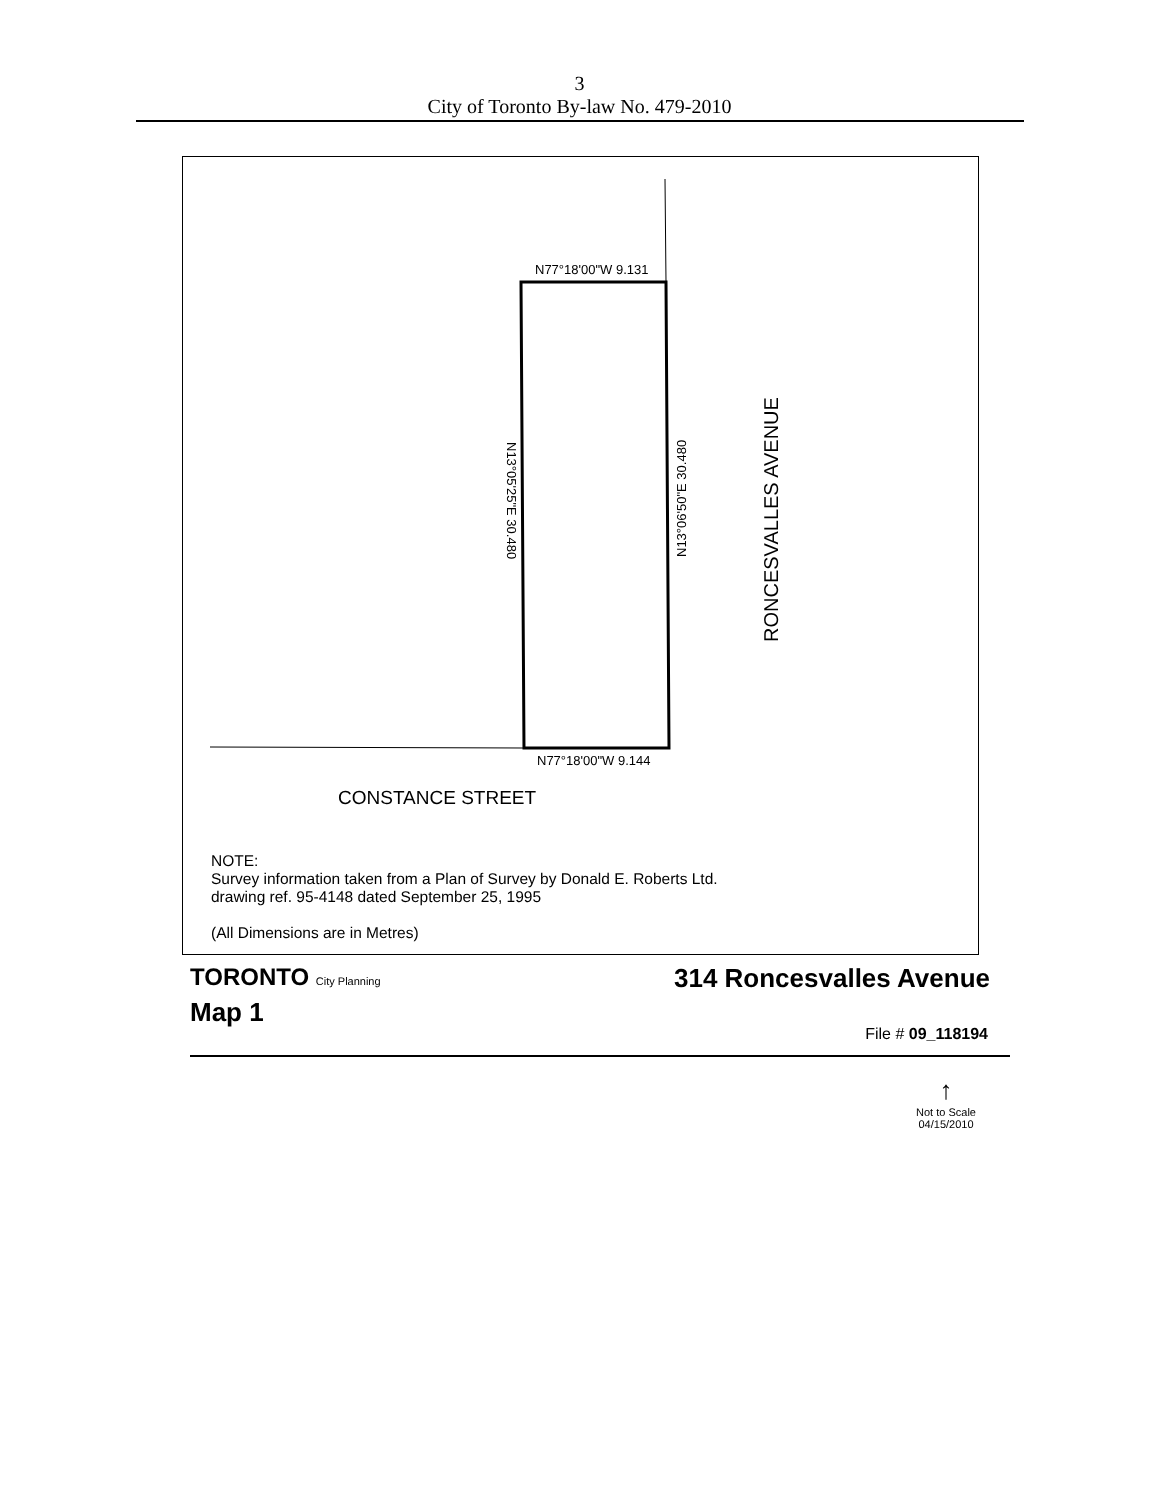3
City of Toronto By-law No. 479-2010
N77°18'00"W 9.131
N77°18'00"W 9.144
N13°05'25"E 30.480
N13°06'50"E 30.480
RONCESVALLES AVENUE
CONSTANCE STREET
NOTE:
Survey information taken from a Plan of Survey by Donald E. Roberts Ltd.
drawing ref. 95-4148 dated September 25, 1995
(All Dimensions are in Metres)
TORONTO City Planning
Map 1
314 Roncesvalles Avenue
File # 09_118194
↑
Not to Scale
04/15/2010